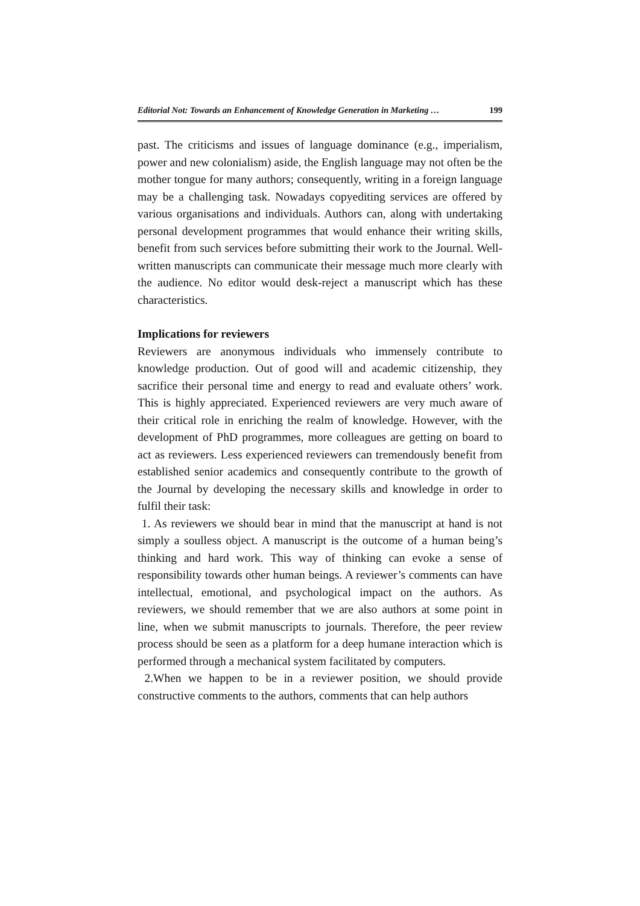Editorial Not: Towards an Enhancement of Knowledge Generation in Marketing … 199
past. The criticisms and issues of language dominance (e.g., imperialism, power and new colonialism) aside, the English language may not often be the mother tongue for many authors; consequently, writing in a foreign language may be a challenging task. Nowadays copyediting services are offered by various organisations and individuals. Authors can, along with undertaking personal development programmes that would enhance their writing skills, benefit from such services before submitting their work to the Journal. Well-written manuscripts can communicate their message much more clearly with the audience. No editor would desk-reject a manuscript which has these characteristics.
Implications for reviewers
Reviewers are anonymous individuals who immensely contribute to knowledge production. Out of good will and academic citizenship, they sacrifice their personal time and energy to read and evaluate others’ work. This is highly appreciated. Experienced reviewers are very much aware of their critical role in enriching the realm of knowledge. However, with the development of PhD programmes, more colleagues are getting on board to act as reviewers. Less experienced reviewers can tremendously benefit from established senior academics and consequently contribute to the growth of the Journal by developing the necessary skills and knowledge in order to fulfil their task:
1. As reviewers we should bear in mind that the manuscript at hand is not simply a soulless object. A manuscript is the outcome of a human being’s thinking and hard work. This way of thinking can evoke a sense of responsibility towards other human beings. A reviewer’s comments can have intellectual, emotional, and psychological impact on the authors. As reviewers, we should remember that we are also authors at some point in line, when we submit manuscripts to journals. Therefore, the peer review process should be seen as a platform for a deep humane interaction which is performed through a mechanical system facilitated by computers.
2.When we happen to be in a reviewer position, we should provide constructive comments to the authors, comments that can help authors